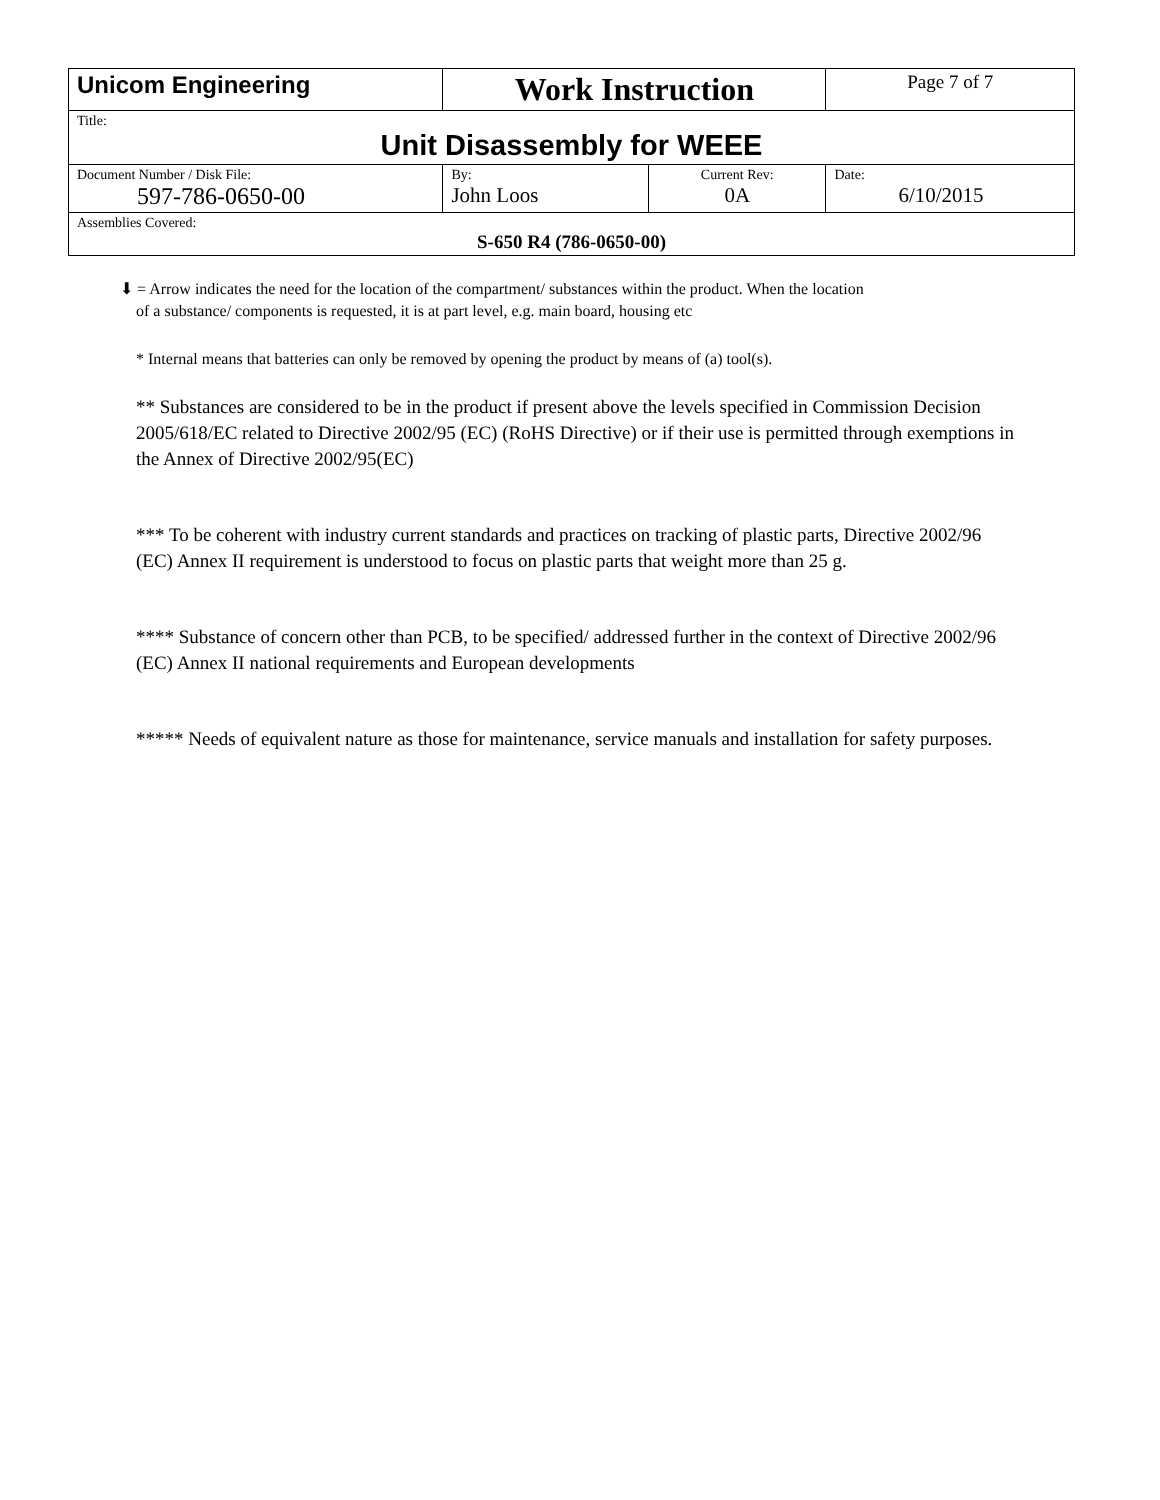| Unicom Engineering | Work Instruction | | Page 7 of 7 |
| Title: Unit Disassembly for WEEE | | | |
| Document Number / Disk File: 597-786-0650-00 | By: John Loos | Current Rev: 0A | Date: 6/10/2015 |
| Assemblies Covered: S-650 R4 (786-0650-00) | | | |
⬇ = Arrow indicates the need for the location of the compartment/ substances within the product. When the location
of a substance/ components is requested, it is at part level, e.g. main board, housing etc
* Internal means that batteries can only be removed by opening the product by means of (a) tool(s).
** Substances are considered to be in the product if present above the levels specified in Commission Decision 2005/618/EC related to Directive 2002/95 (EC) (RoHS Directive) or if their use is permitted through exemptions in the Annex of Directive 2002/95(EC)
*** To be coherent with industry current standards and practices on tracking of plastic parts, Directive 2002/96 (EC) Annex II requirement is understood to focus on plastic parts that weight more than 25 g.
**** Substance of concern other than PCB, to be specified/ addressed further in the context of Directive 2002/96 (EC) Annex II national requirements and European developments
***** Needs of equivalent nature as those for maintenance, service manuals and installation for safety purposes.